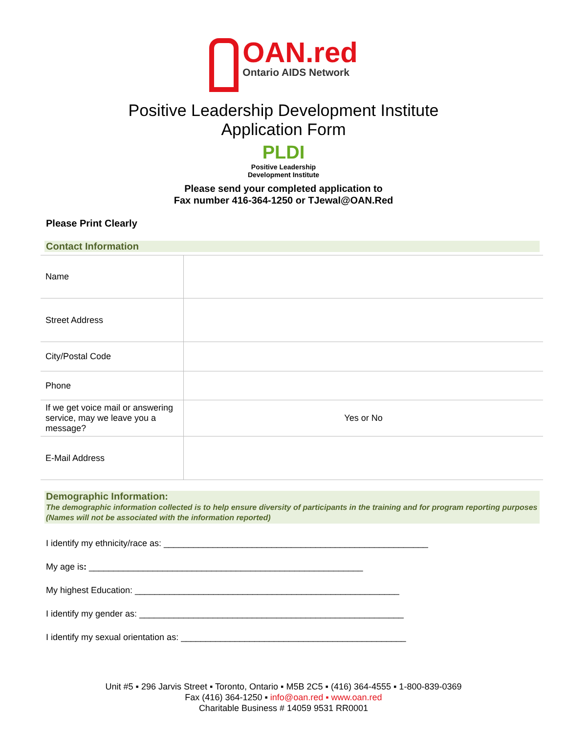OAN.red
Ontario AIDS Network
Positive Leadership Development Institute
Application Form
PLDI
Positive Leadership
Development Institute
Please send your completed application to
Fax number 416-364-1250 or TJewal@OAN.Red
Please Print Clearly
Contact Information
| Name | |
| Street Address | |
| City/Postal Code | |
| Phone | |
| If we get voice mail or answering service, may we leave you a message? | Yes or No |
| E-Mail Address | |
Demographic Information:
The demographic information collected is to help ensure diversity of participants in the training and for program reporting purposes (Names will not be associated with the information reported)
I identify my ethnicity/race as: ______________________________________________________
My age is: ________________________________________________________
My highest Education: ______________________________________________________
I identify my gender as: ______________________________________________________
I identify my sexual orientation as: ______________________________________________
Unit #5 ▪ 296 Jarvis Street ▪ Toronto, Ontario ▪ M5B 2C5 ▪ (416) 364-4555 ▪ 1-800-839-0369
Fax (416) 364-1250 ▪ info@oan.red ▪ www.oan.red
Charitable Business # 14059 9531 RR0001